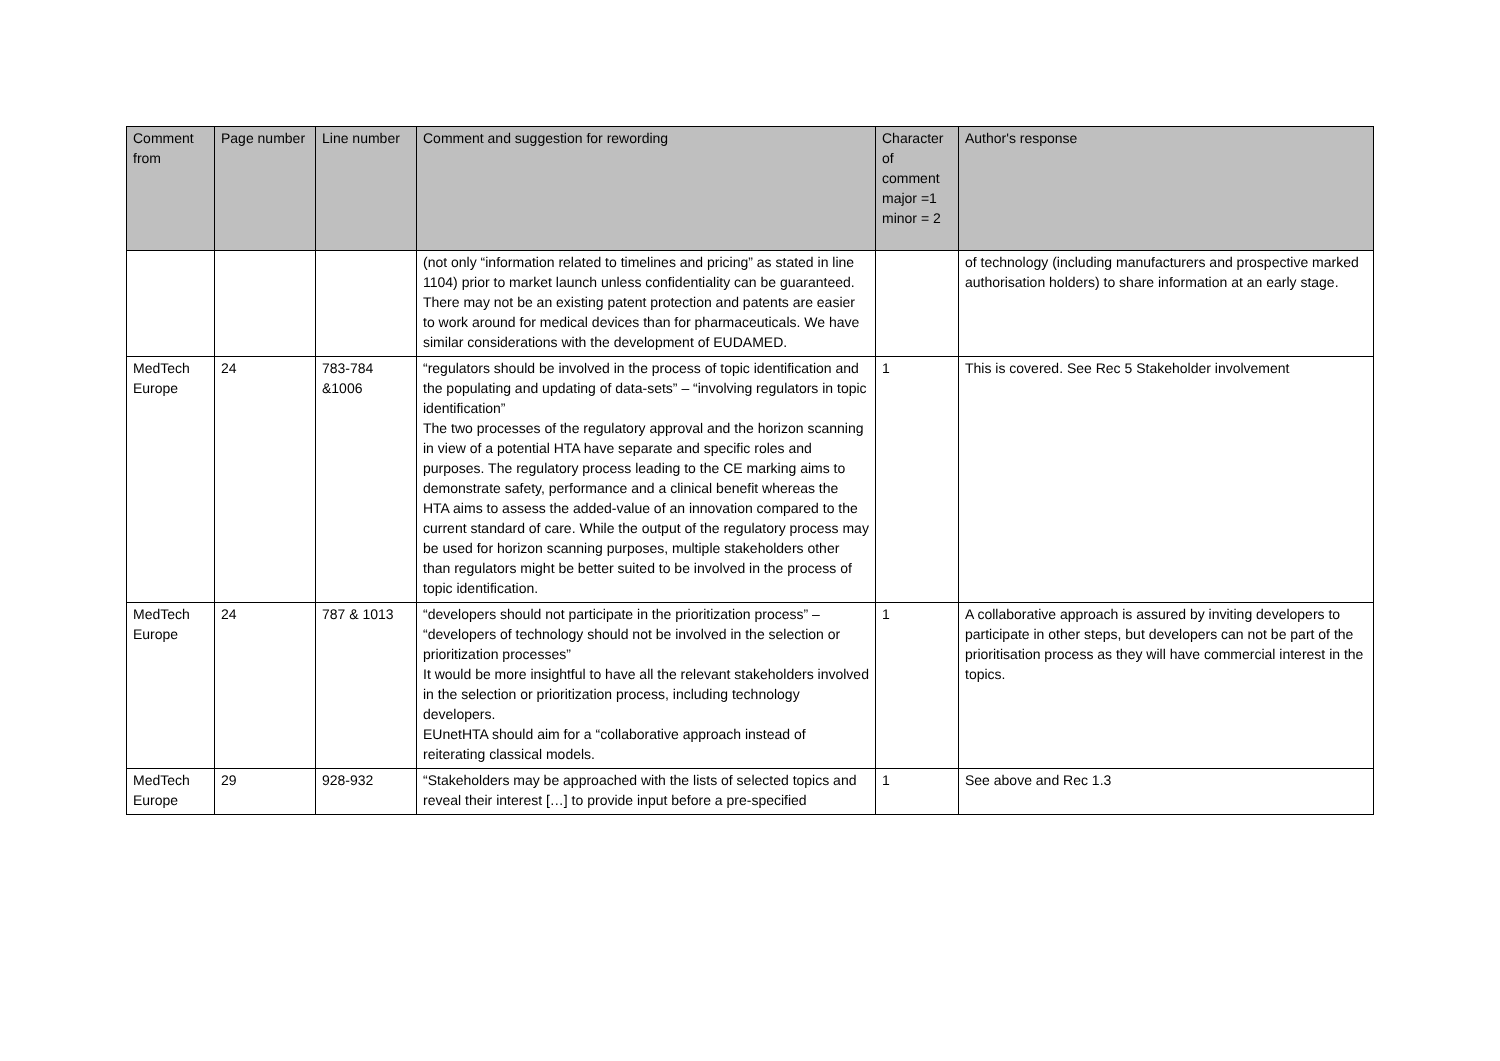| Comment from | Page number | Line number | Comment and suggestion for rewording | Character of comment major =1 minor = 2 | Author's response |
| --- | --- | --- | --- | --- | --- |
| | | | (not only “information related to timelines and pricing” as stated in line 1104) prior to market launch unless confidentiality can be guaranteed. There may not be an existing patent protection and patents are easier to work around for medical devices than for pharmaceuticals. We have similar considerations with the development of EUDAMED. | | of technology (including manufacturers and prospective marked authorisation holders) to share information at an early stage. |
| MedTech Europe | 24 | 783-784 &1006 | “regulators should be involved in the process of topic identification and the populating and updating of data-sets” – “involving regulators in topic identification” The two processes of the regulatory approval and the horizon scanning in view of a potential HTA have separate and specific roles and purposes. The regulatory process leading to the CE marking aims to demonstrate safety, performance and a clinical benefit whereas the HTA aims to assess the added-value of an innovation compared to the current standard of care. While the output of the regulatory process may be used for horizon scanning purposes, multiple stakeholders other than regulators might be better suited to be involved in the process of topic identification. | 1 | This is covered. See Rec 5 Stakeholder involvement |
| MedTech Europe | 24 | 787 & 1013 | “developers should not participate in the prioritization process” – “developers of technology should not be involved in the selection or prioritization processes” It would be more insightful to have all the relevant stakeholders involved in the selection or prioritization process, including technology developers. EUnetHTA should aim for a “collaborative approach instead of reiterating classical models. | 1 | A collaborative approach is assured by inviting developers to participate in other steps, but developers can not be part of the prioritisation process as they will have commercial interest in the topics. |
| MedTech Europe | 29 | 928-932 | “Stakeholders may be approached with the lists of selected topics and reveal their interest […] to provide input before a pre-specified | 1 | See above and Rec 1.3 |